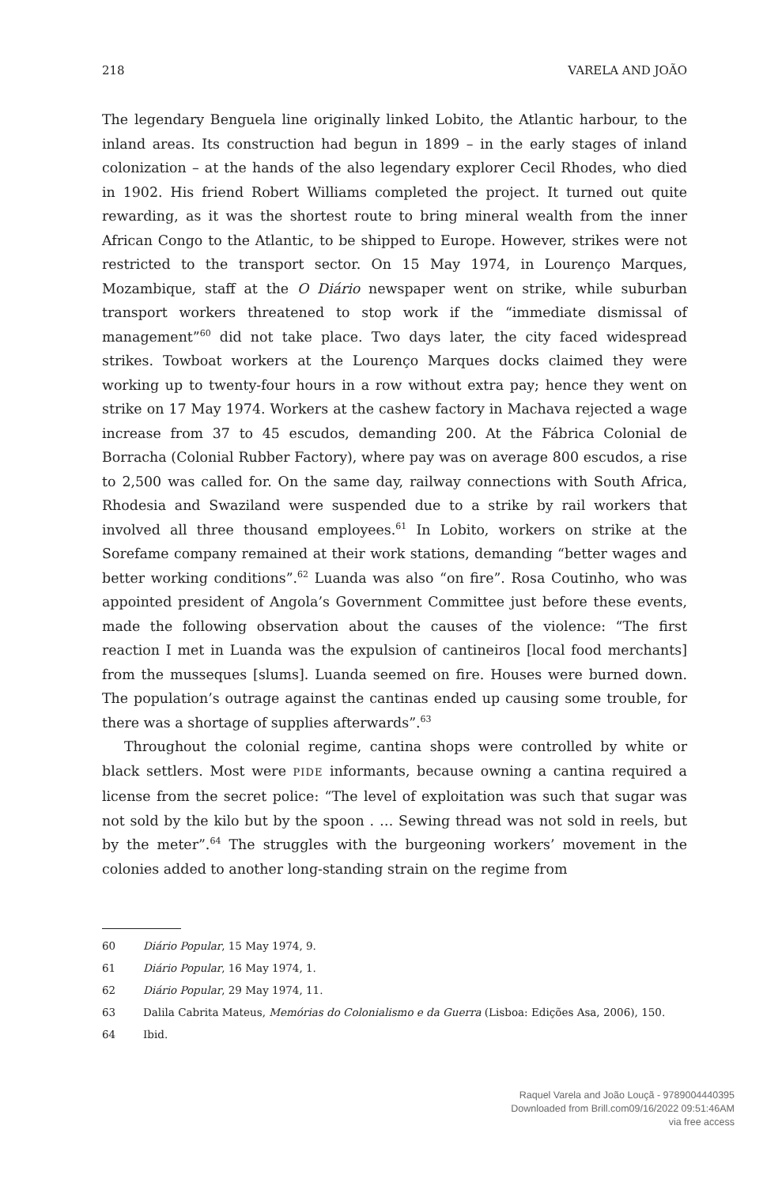218 VARELA AND JOÃO
The legendary Benguela line originally linked Lobito, the Atlantic harbour, to the inland areas. Its construction had begun in 1899 – in the early stages of inland colonization – at the hands of the also legendary explorer Cecil Rhodes, who died in 1902. His friend Robert Williams completed the project. It turned out quite rewarding, as it was the shortest route to bring mineral wealth from the inner African Congo to the Atlantic, to be shipped to Europe. However, strikes were not restricted to the transport sector. On 15 May 1974, in Lourenço Marques, Mozambique, staff at the O Diário newspaper went on strike, while suburban transport workers threatened to stop work if the “immediate dismissal of management”<sup>60</sup> did not take place. Two days later, the city faced widespread strikes. Towboat workers at the Lourenço Marques docks claimed they were working up to twenty-four hours in a row without extra pay; hence they went on strike on 17 May 1974. Workers at the cashew factory in Machava rejected a wage increase from 37 to 45 escudos, demanding 200. At the Fábrica Colonial de Borracha (Colonial Rubber Factory), where pay was on average 800 escudos, a rise to 2,500 was called for. On the same day, railway connections with South Africa, Rhodesia and Swaziland were suspended due to a strike by rail workers that involved all three thousand employees.<sup>61</sup> In Lobito, workers on strike at the Sorefame company remained at their work stations, demanding “better wages and better working conditions”.<sup>62</sup> Luanda was also “on fire”. Rosa Coutinho, who was appointed president of Angola’s Government Committee just before these events, made the following observation about the causes of the violence: “The first reaction I met in Luanda was the expulsion of cantineiros [local food merchants] from the musseques [slums]. Luanda seemed on fire. Houses were burned down. The population’s outrage against the cantinas ended up causing some trouble, for there was a shortage of supplies afterwards”.<sup>63</sup>
Throughout the colonial regime, cantina shops were controlled by white or black settlers. Most were PIDE informants, because owning a cantina required a license from the secret police: “The level of exploitation was such that sugar was not sold by the kilo but by the spoon . … Sewing thread was not sold in reels, but by the meter”.<sup>64</sup> The struggles with the burgeoning workers’ movement in the colonies added to another long-standing strain on the regime from
60 Diário Popular, 15 May 1974, 9.
61 Diário Popular, 16 May 1974, 1.
62 Diário Popular, 29 May 1974, 11.
63 Dalila Cabrita Mateus, Memórias do Colonialismo e da Guerra (Lisboa: Edições Asa, 2006), 150.
64 Ibid.
Raquel Varela and João Louçã - 9789004440395
Downloaded from Brill.com09/16/2022 09:51:46AM
via free access